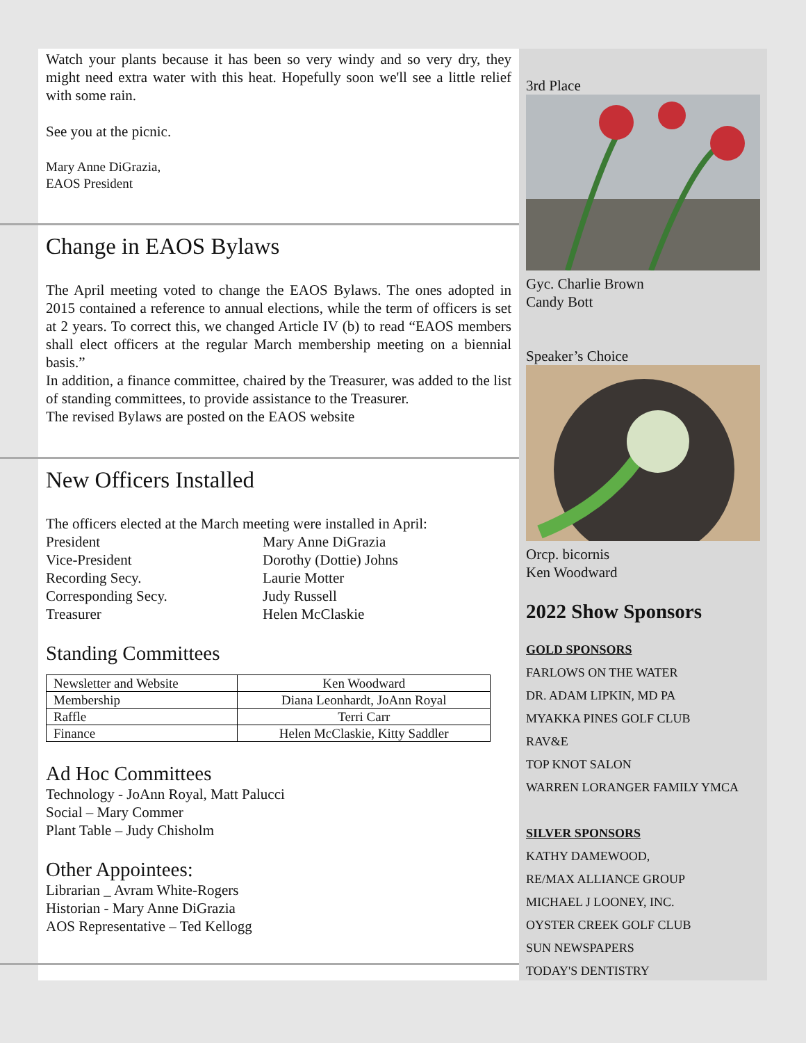Watch your plants because it has been so very windy and so very dry, they might need extra water with this heat. Hopefully soon we'll see a little relief with some rain.
See you at the picnic.
Mary Anne DiGrazia,
EAOS President
Change in EAOS Bylaws
The April meeting voted to change the EAOS Bylaws. The ones adopted in 2015 contained a reference to annual elections, while the term of officers is set at 2 years. To correct this, we changed Article IV (b) to read “EAOS members shall elect officers at the regular March membership meeting on a biennial basis.”
In addition, a finance committee, chaired by the Treasurer, was added to the list of standing committees, to provide assistance to the Treasurer.
The revised Bylaws are posted on the EAOS website
New Officers Installed
The officers elected at the March meeting were installed in April:
President Mary Anne DiGrazia
Vice-President Dorothy (Dottie) Johns
Recording Secy. Laurie Motter
Corresponding Secy. Judy Russell
Treasurer Helen McClaskie
Standing Committees
| Newsletter and Website | Ken Woodward |
| Membership | Diana Leonhardt, JoAnn Royal |
| Raffle | Terri Carr |
| Finance | Helen McClaskie, Kitty Saddler |
Ad Hoc Committees
Technology - JoAnn Royal, Matt Palucci
Social – Mary Commer
Plant Table – Judy Chisholm
Other Appointees:
Librarian _ Avram White-Rogers
Historian - Mary Anne DiGrazia
AOS Representative – Ted Kellogg
3rd Place
Gyc. Charlie Brown
Candy Bott
Speaker’s Choice
Orcp. bicornis
Ken Woodward
2022 Show Sponsors
GOLD SPONSORS
FARLOWS ON THE WATER
DR. ADAM LIPKIN, MD PA
MYAKKA PINES GOLF CLUB
RAV&E
TOP KNOT SALON
WARREN LORANGER FAMILY YMCA
SILVER SPONSORS
KATHY DAMEWOOD,
RE/MAX ALLIANCE GROUP
MICHAEL J LOONEY, INC.
OYSTER CREEK GOLF CLUB
SUN NEWSPAPERS
TODAY'S DENTISTRY